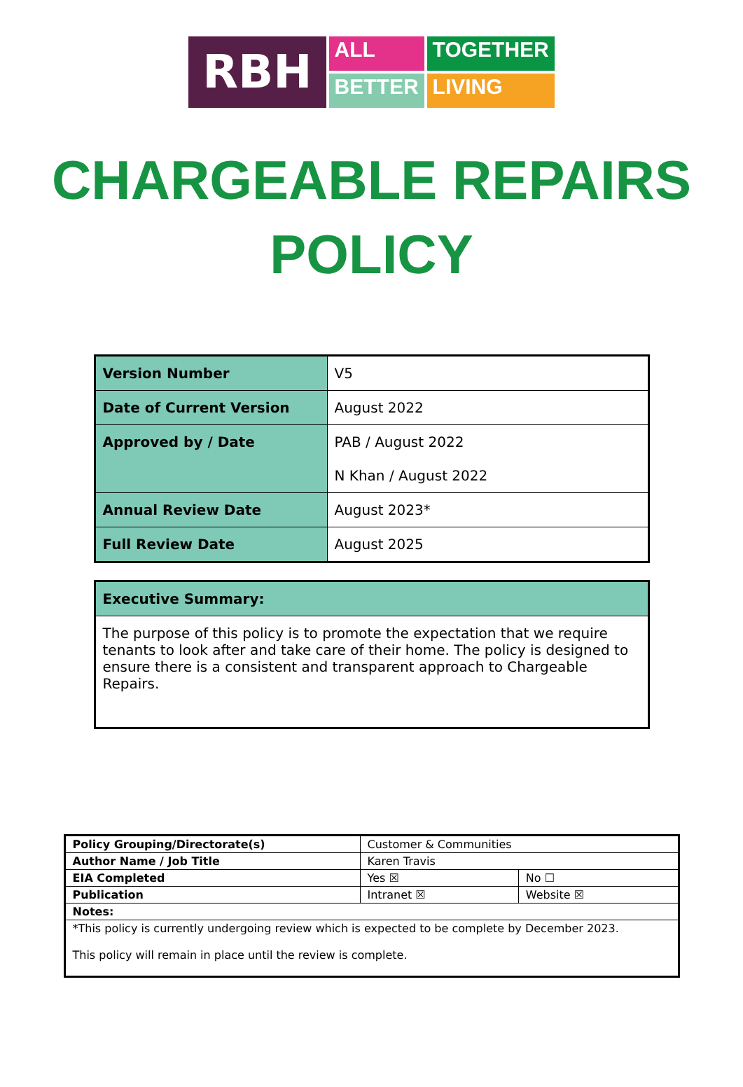RBH
ALL
TOGETHER
BETTER
LIVING
CHARGEABLE REPAIRS
POLICY
| Version Number | V5 |
| Date of Current Version | August 2022 |
| Approved by / Date | PAB / August 2022 N Khan / August 2022 |
| Annual Review Date | August 2023* |
| Full Review Date | August 2025 |
| Executive Summary: |
| --- |
| The purpose of this policy is to promote the expectation that we require tenants to look after and take care of their home. The policy is designed to ensure there is a consistent and transparent approach to Chargeable Repairs. |
| Policy Grouping/Directorate(s) | Customer & Communities | |
| Author Name / Job Title | Karen Travis | |
| EIA Completed | Yes ☒ | No ☐ |
| Publication | Intranet ☒ | Website ☒ |
| Notes: | | |
| *This policy is currently undergoing review which is expected to be complete by December 2023. This policy will remain in place until the review is complete. | | |